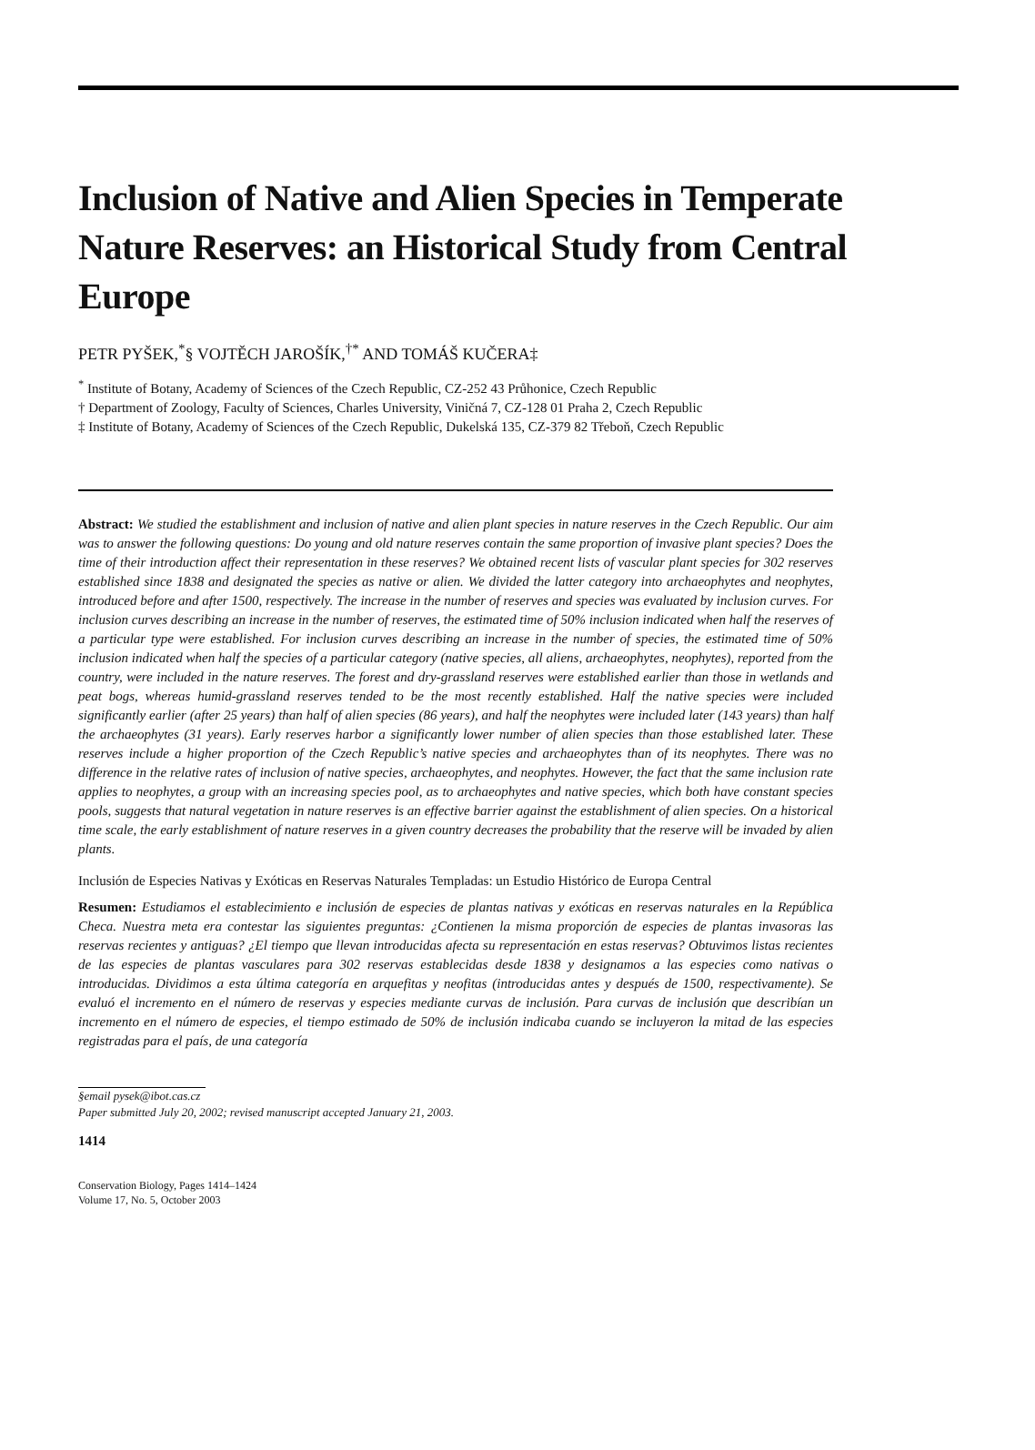Inclusion of Native and Alien Species in Temperate Nature Reserves: an Historical Study from Central Europe
PETR PYŠEK,<sup>*</sup>§ VOJTĚCH JAROŠÍK,<sup>†*</sup> AND TOMÁŠ KUČERA‡
<sup>*</sup> Institute of Botany, Academy of Sciences of the Czech Republic, CZ-252 43 Průhonice, Czech Republic
† Department of Zoology, Faculty of Sciences, Charles University, Viničná 7, CZ-128 01 Praha 2, Czech Republic
‡ Institute of Botany, Academy of Sciences of the Czech Republic, Dukelská 135, CZ-379 82 Třeboň, Czech Republic
Abstract: We studied the establishment and inclusion of native and alien plant species in nature reserves in the Czech Republic. Our aim was to answer the following questions: Do young and old nature reserves contain the same proportion of invasive plant species? Does the time of their introduction affect their representation in these reserves? We obtained recent lists of vascular plant species for 302 reserves established since 1838 and designated the species as native or alien. We divided the latter category into archaeophytes and neophytes, introduced before and after 1500, respectively. The increase in the number of reserves and species was evaluated by inclusion curves. For inclusion curves describing an increase in the number of reserves, the estimated time of 50% inclusion indicated when half the reserves of a particular type were established. For inclusion curves describing an increase in the number of species, the estimated time of 50% inclusion indicated when half the species of a particular category (native species, all aliens, archaeophytes, neophytes), reported from the country, were included in the nature reserves. The forest and dry-grassland reserves were established earlier than those in wetlands and peat bogs, whereas humid-grassland reserves tended to be the most recently established. Half the native species were included significantly earlier (after 25 years) than half of alien species (86 years), and half the neophytes were included later (143 years) than half the archaeophytes (31 years). Early reserves harbor a significantly lower number of alien species than those established later. These reserves include a higher proportion of the Czech Republic’s native species and archaeophytes than of its neophytes. There was no difference in the relative rates of inclusion of native species, archaeophytes, and neophytes. However, the fact that the same inclusion rate applies to neophytes, a group with an increasing species pool, as to archaeophytes and native species, which both have constant species pools, suggests that natural vegetation in nature reserves is an effective barrier against the establishment of alien species. On a historical time scale, the early establishment of nature reserves in a given country decreases the probability that the reserve will be invaded by alien plants.
Inclusión de Especies Nativas y Exóticas en Reservas Naturales Templadas: un Estudio Histórico de Europa Central
Resumen: Estudiamos el establecimiento e inclusión de especies de plantas nativas y exóticas en reservas naturales en la República Checa. Nuestra meta era contestar las siguientes preguntas: ¿Contienen la misma proporción de especies de plantas invasoras las reservas recientes y antiguas? ¿El tiempo que llevan introducidas afecta su representación en estas reservas? Obtuvimos listas recientes de las especies de plantas vasculares para 302 reservas establecidas desde 1838 y designamos a las especies como nativas o introducidas. Dividimos a esta última categoría en arquefitas y neofitas (introducidas antes y después de 1500, respectivamente). Se evaluó el incremento en el número de reservas y especies mediante curvas de inclusión. Para curvas de inclusión que describían un incremento en el número de especies, el tiempo estimado de 50% de inclusión indicaba cuando se incluyeron la mitad de las especies registradas para el país, de una categoría
§email pysek@ibot.cas.cz
Paper submitted July 20, 2002; revised manuscript accepted January 21, 2003.
1414
Conservation Biology, Pages 1414–1424
Volume 17, No. 5, October 2003